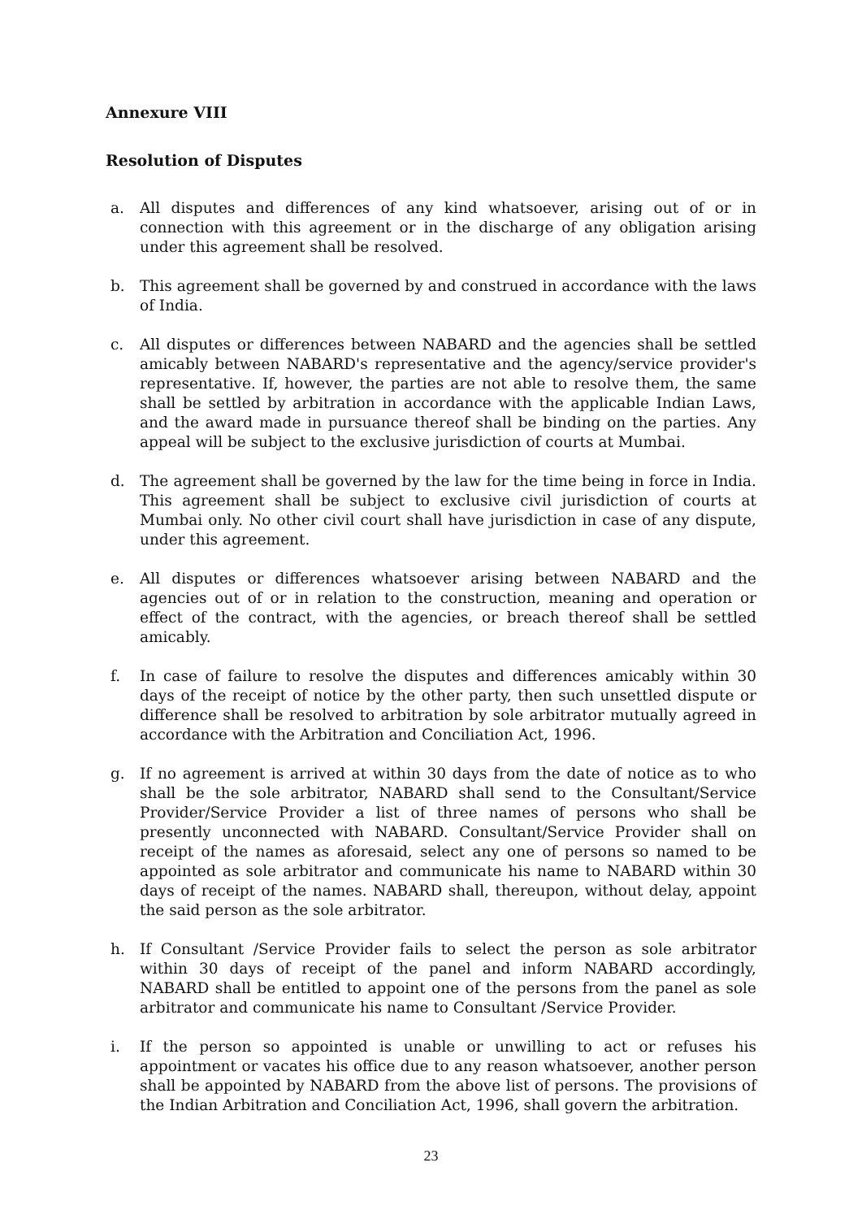Annexure VIII
Resolution of Disputes
a. All disputes and differences of any kind whatsoever, arising out of or in connection with this agreement or in the discharge of any obligation arising under this agreement shall be resolved.
b. This agreement shall be governed by and construed in accordance with the laws of India.
c. All disputes or differences between NABARD and the agencies shall be settled amicably between NABARD's representative and the agency/service provider's representative. If, however, the parties are not able to resolve them, the same shall be settled by arbitration in accordance with the applicable Indian Laws, and the award made in pursuance thereof shall be binding on the parties. Any appeal will be subject to the exclusive jurisdiction of courts at Mumbai.
d. The agreement shall be governed by the law for the time being in force in India. This agreement shall be subject to exclusive civil jurisdiction of courts at Mumbai only. No other civil court shall have jurisdiction in case of any dispute, under this agreement.
e. All disputes or differences whatsoever arising between NABARD and the agencies out of or in relation to the construction, meaning and operation or effect of the contract, with the agencies, or breach thereof shall be settled amicably.
f. In case of failure to resolve the disputes and differences amicably within 30 days of the receipt of notice by the other party, then such unsettled dispute or difference shall be resolved to arbitration by sole arbitrator mutually agreed in accordance with the Arbitration and Conciliation Act, 1996.
g. If no agreement is arrived at within 30 days from the date of notice as to who shall be the sole arbitrator, NABARD shall send to the Consultant/Service Provider/Service Provider a list of three names of persons who shall be presently unconnected with NABARD. Consultant/Service Provider shall on receipt of the names as aforesaid, select any one of persons so named to be appointed as sole arbitrator and communicate his name to NABARD within 30 days of receipt of the names. NABARD shall, thereupon, without delay, appoint the said person as the sole arbitrator.
h. If Consultant /Service Provider fails to select the person as sole arbitrator within 30 days of receipt of the panel and inform NABARD accordingly, NABARD shall be entitled to appoint one of the persons from the panel as sole arbitrator and communicate his name to Consultant /Service Provider.
i. If the person so appointed is unable or unwilling to act or refuses his appointment or vacates his office due to any reason whatsoever, another person shall be appointed by NABARD from the above list of persons. The provisions of the Indian Arbitration and Conciliation Act, 1996, shall govern the arbitration.
23